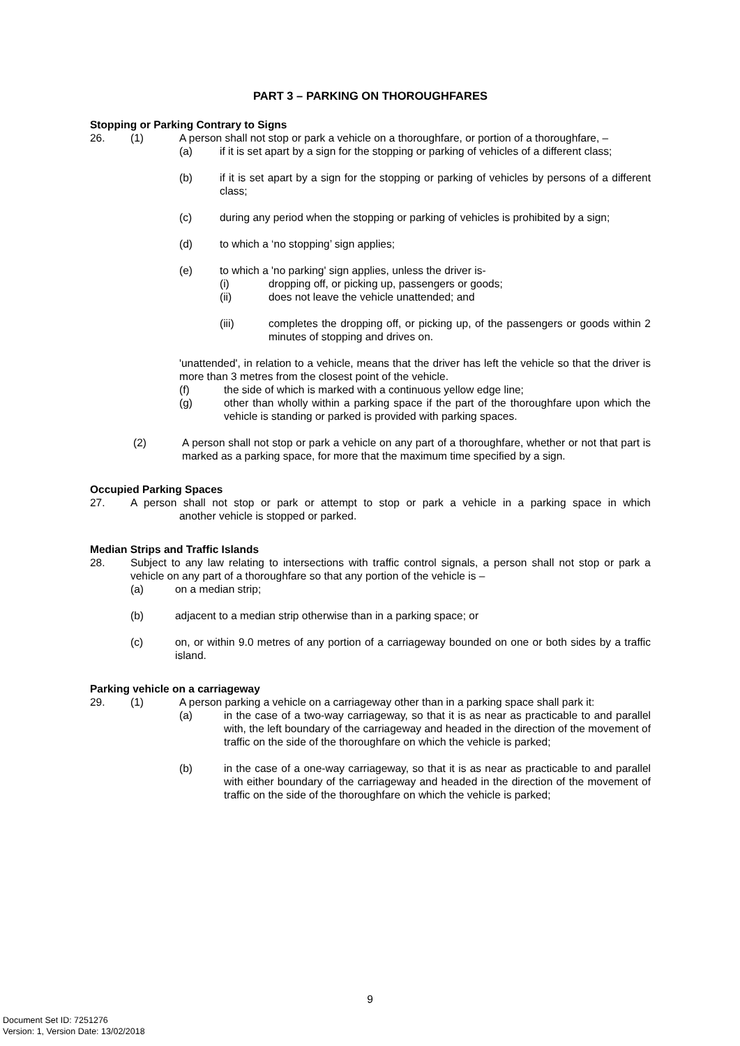PART 3 – PARKING ON THOROUGHFARES
Stopping or Parking Contrary to Signs
26. (1) A person shall not stop or park a vehicle on a thoroughfare, or portion of a thoroughfare, –
(a) if it is set apart by a sign for the stopping or parking of vehicles of a different class;
(b) if it is set apart by a sign for the stopping or parking of vehicles by persons of a different class;
(c) during any period when the stopping or parking of vehicles is prohibited by a sign;
(d) to which a ‘no stopping’ sign applies;
(e) to which a 'no parking' sign applies, unless the driver is-
(i) dropping off, or picking up, passengers or goods;
(ii) does not leave the vehicle unattended; and
(iii) completes the dropping off, or picking up, of the passengers or goods within 2 minutes of stopping and drives on.
'unattended', in relation to a vehicle, means that the driver has left the vehicle so that the driver is more than 3 metres from the closest point of the vehicle.
(f) the side of which is marked with a continuous yellow edge line;
(g) other than wholly within a parking space if the part of the thoroughfare upon which the vehicle is standing or parked is provided with parking spaces.
(2) A person shall not stop or park a vehicle on any part of a thoroughfare, whether or not that part is marked as a parking space, for more that the maximum time specified by a sign.
Occupied Parking Spaces
27. A person shall not stop or park or attempt to stop or park a vehicle in a parking space in which another vehicle is stopped or parked.
Median Strips and Traffic Islands
28. Subject to any law relating to intersections with traffic control signals, a person shall not stop or park a vehicle on any part of a thoroughfare so that any portion of the vehicle is –
(a) on a median strip;
(b) adjacent to a median strip otherwise than in a parking space; or
(c) on, or within 9.0 metres of any portion of a carriageway bounded on one or both sides by a traffic island.
Parking vehicle on a carriageway
29. (1) A person parking a vehicle on a carriageway other than in a parking space shall park it:
(a) in the case of a two-way carriageway, so that it is as near as practicable to and parallel with, the left boundary of the carriageway and headed in the direction of the movement of traffic on the side of the thoroughfare on which the vehicle is parked;
(b) in the case of a one-way carriageway, so that it is as near as practicable to and parallel with either boundary of the carriageway and headed in the direction of the movement of traffic on the side of the thoroughfare on which the vehicle is parked;
9
Document Set ID: 7251276
Version: 1, Version Date: 13/02/2018